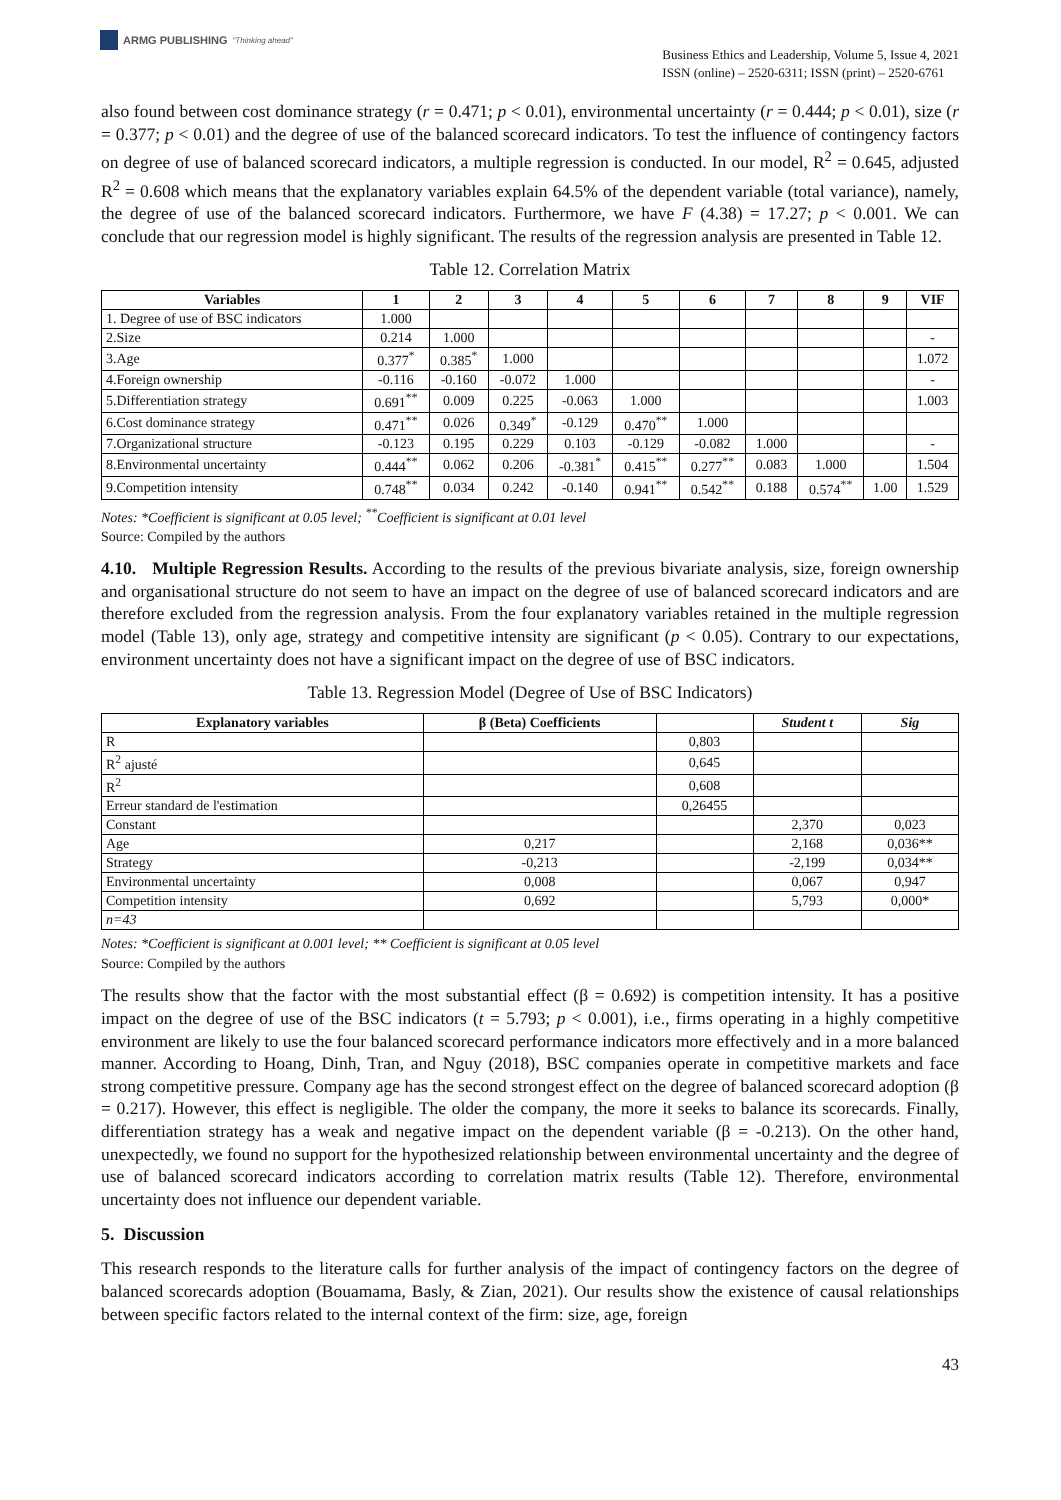ARMG PUBLISHING "Thinking ahead"
Business Ethics and Leadership, Volume 5, Issue 4, 2021
ISSN (online) – 2520-6311; ISSN (print) – 2520-6761
also found between cost dominance strategy (r = 0.471; p < 0.01), environmental uncertainty (r = 0.444; p < 0.01), size (r = 0.377; p < 0.01) and the degree of use of the balanced scorecard indicators. To test the influence of contingency factors on degree of use of balanced scorecard indicators, a multiple regression is conducted. In our model, R<sup>2</sup> = 0.645, adjusted R<sup>2</sup> = 0.608 which means that the explanatory variables explain 64.5% of the dependent variable (total variance), namely, the degree of use of the balanced scorecard indicators. Furthermore, we have F (4.38) = 17.27; p < 0.001. We can conclude that our regression model is highly significant. The results of the regression analysis are presented in Table 12.
Table 12. Correlation Matrix
| Variables | 1 | 2 | 3 | 4 | 5 | 6 | 7 | 8 | 9 | VIF |
| --- | --- | --- | --- | --- | --- | --- | --- | --- | --- | --- |
| 1. Degree of use of BSC indicators | 1.000 | | | | | | | | | |
| 2.Size | 0.214 | 1.000 | | | | | | | | - |
| 3.Age | 0.377<sup>*</sup> | 0.385<sup>*</sup> | 1.000 | | | | | | | 1.072 |
| 4.Foreign ownership | -0.116 | -0.160 | -0.072 | 1.000 | | | | | | - |
| 5.Differentiation strategy | 0.691<sup>**</sup> | 0.009 | 0.225 | -0.063 | 1.000 | | | | | 1.003 |
| 6.Cost dominance strategy | 0.471<sup>**</sup> | 0.026 | 0.349<sup>*</sup> | -0.129 | 0.470<sup>**</sup> | 1.000 | | | | |
| 7.Organizational structure | -0.123 | 0.195 | 0.229 | 0.103 | -0.129 | -0.082 | 1.000 | | | - |
| 8.Environmental uncertainty | 0.444<sup>**</sup> | 0.062 | 0.206 | -0.381<sup>*</sup> | 0.415<sup>**</sup> | 0.277<sup>**</sup> | 0.083 | 1.000 | | 1.504 |
| 9.Competition intensity | 0.748<sup>**</sup> | 0.034 | 0.242 | -0.140 | 0.941<sup>**</sup> | 0.542<sup>**</sup> | 0.188 | 0.574<sup>**</sup> | 1.00 | 1.529 |
Notes: *Coefficient is significant at 0.05 level; <sup>**</sup>Coefficient is significant at 0.01 level
Source: Compiled by the authors
4.10. Multiple Regression Results. According to the results of the previous bivariate analysis, size, foreign ownership and organisational structure do not seem to have an impact on the degree of use of balanced scorecard indicators and are therefore excluded from the regression analysis. From the four explanatory variables retained in the multiple regression model (Table 13), only age, strategy and competitive intensity are significant (p < 0.05). Contrary to our expectations, environment uncertainty does not have a significant impact on the degree of use of BSC indicators.
Table 13. Regression Model (Degree of Use of BSC Indicators)
| Explanatory variables | β (Beta) Coefficients | | Student t | Sig |
| --- | --- | --- | --- | --- |
| R | | 0,803 | | |
| R<sup>2</sup> ajusté | | 0,645 | | |
| R<sup>2</sup> | | 0,608 | | |
| Erreur standard de l'estimation | | 0,26455 | | |
| Constant | | | 2,370 | 0,023 |
| Age | 0,217 | | 2,168 | 0,036** |
| Strategy | -0,213 | | -2,199 | 0,034** |
| Environmental uncertainty | 0,008 | | 0,067 | 0,947 |
| Competition intensity | 0,692 | | 5,793 | 0,000* |
| n=43 | | | | |
Notes: *Coefficient is significant at 0.001 level; ** Coefficient is significant at 0.05 level
Source: Compiled by the authors
The results show that the factor with the most substantial effect (β = 0.692) is competition intensity. It has a positive impact on the degree of use of the BSC indicators (t = 5.793; p < 0.001), i.e., firms operating in a highly competitive environment are likely to use the four balanced scorecard performance indicators more effectively and in a more balanced manner. According to Hoang, Dinh, Tran, and Nguy (2018), BSC companies operate in competitive markets and face strong competitive pressure. Company age has the second strongest effect on the degree of balanced scorecard adoption (β = 0.217). However, this effect is negligible. The older the company, the more it seeks to balance its scorecards. Finally, differentiation strategy has a weak and negative impact on the dependent variable (β = -0.213). On the other hand, unexpectedly, we found no support for the hypothesized relationship between environmental uncertainty and the degree of use of balanced scorecard indicators according to correlation matrix results (Table 12). Therefore, environmental uncertainty does not influence our dependent variable.
5. Discussion
This research responds to the literature calls for further analysis of the impact of contingency factors on the degree of balanced scorecards adoption (Bouamama, Basly, & Zian, 2021). Our results show the existence of causal relationships between specific factors related to the internal context of the firm: size, age, foreign
43